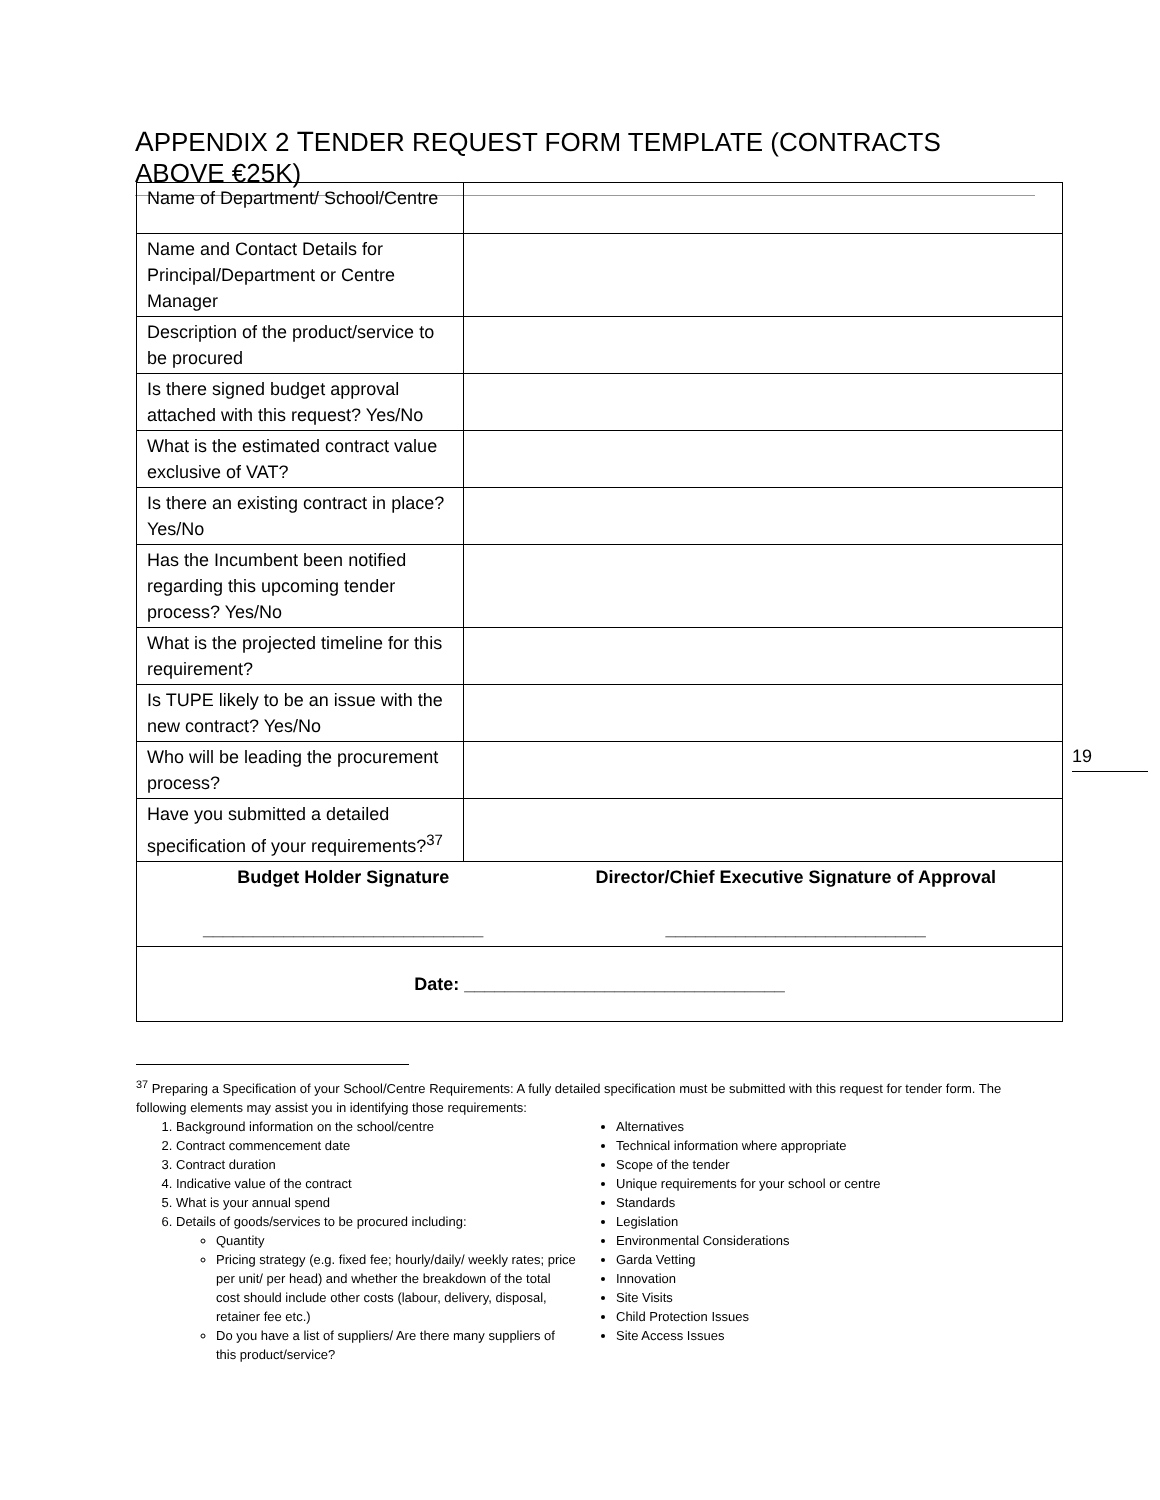APPENDIX 2 TENDER REQUEST FORM TEMPLATE (CONTRACTS ABOVE €25K)
| Name of Department/ School/Centre | |
| Name and Contact Details for Principal/Department or Centre Manager | |
| Description of the product/service to be procured | |
| Is there signed budget approval attached with this request? Yes/No | |
| What is the estimated contract value exclusive of VAT? | |
| Is there an existing contract in place? Yes/No | |
| Has the Incumbent been notified regarding this upcoming tender process? Yes/No | |
| What is the projected timeline for this requirement? | |
| Is TUPE likely to be an issue with the new contract? Yes/No | |
| Who will be leading the procurement process? | |
| Have you submitted a detailed specification of your requirements?<sup>37</sup> | |
| Budget Holder Signature ____________________________ Director/Chief Executive Signature of Approval __________________________ | |
| Date: ________________________________ | |
19
<sup>37</sup> Preparing a Specification of your School/Centre Requirements: A fully detailed specification must be submitted with this request for tender form. The following elements may assist you in identifying those requirements:
1. Background information on the school/centre
2. Contract commencement date
3. Contract duration
4. Indicative value of the contract
5. What is your annual spend
6. Details of goods/services to be procured including:
Quantity
Pricing strategy (e.g. fixed fee; hourly/daily/ weekly rates; price per unit/ per head) and whether the breakdown of the total cost should include other costs (labour, delivery, disposal, retainer fee etc.)
Do you have a list of suppliers/ Are there many suppliers of this product/service?
Alternatives
Technical information where appropriate
Scope of the tender
Unique requirements for your school or centre
Standards
Legislation
Environmental Considerations
Garda Vetting
Innovation
Site Visits
Child Protection Issues
Site Access Issues